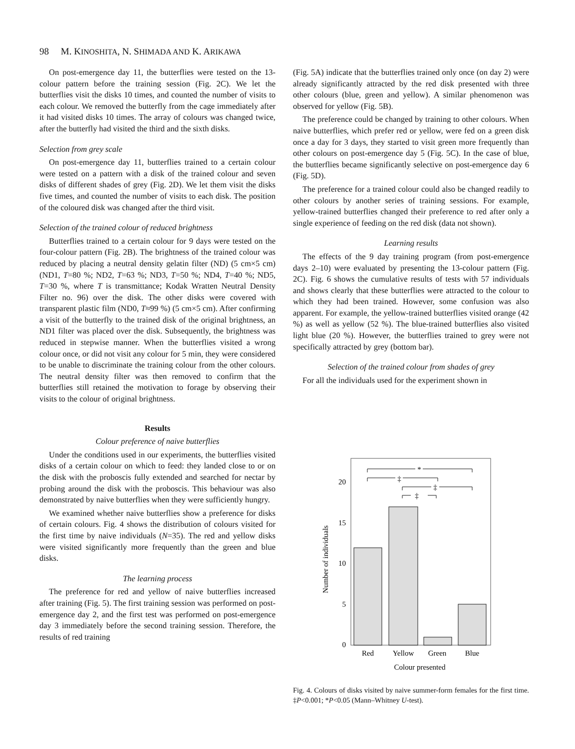98 M. KINOSHITA, N. SHIMADA AND K. ARIKAWA
On post-emergence day 11, the butterflies were tested on the 13-colour pattern before the training session (Fig. 2C). We let the butterflies visit the disks 10 times, and counted the number of visits to each colour. We removed the butterfly from the cage immediately after it had visited disks 10 times. The array of colours was changed twice, after the butterfly had visited the third and the sixth disks.
Selection from grey scale
On post-emergence day 11, butterflies trained to a certain colour were tested on a pattern with a disk of the trained colour and seven disks of different shades of grey (Fig. 2D). We let them visit the disks five times, and counted the number of visits to each disk. The position of the coloured disk was changed after the third visit.
Selection of the trained colour of reduced brightness
Butterflies trained to a certain colour for 9 days were tested on the four-colour pattern (Fig. 2B). The brightness of the trained colour was reduced by placing a neutral density gelatin filter (ND) (5 cm×5 cm) (ND1, T=80 %; ND2, T=63 %; ND3, T=50 %; ND4, T=40 %; ND5, T=30 %, where T is transmittance; Kodak Wratten Neutral Density Filter no. 96) over the disk. The other disks were covered with transparent plastic film (ND0, T≈99 %) (5 cm×5 cm). After confirming a visit of the butterfly to the trained disk of the original brightness, an ND1 filter was placed over the disk. Subsequently, the brightness was reduced in stepwise manner. When the butterflies visited a wrong colour once, or did not visit any colour for 5 min, they were considered to be unable to discriminate the training colour from the other colours. The neutral density filter was then removed to confirm that the butterflies still retained the motivation to forage by observing their visits to the colour of original brightness.
Results
Colour preference of naive butterflies
Under the conditions used in our experiments, the butterflies visited disks of a certain colour on which to feed: they landed close to or on the disk with the proboscis fully extended and searched for nectar by probing around the disk with the proboscis. This behaviour was also demonstrated by naive butterflies when they were sufficiently hungry.
We examined whether naive butterflies show a preference for disks of certain colours. Fig. 4 shows the distribution of colours visited for the first time by naive individuals (N=35). The red and yellow disks were visited significantly more frequently than the green and blue disks.
The learning process
The preference for red and yellow of naive butterflies increased after training (Fig. 5). The first training session was performed on post-emergence day 2, and the first test was performed on post-emergence day 3 immediately before the second training session. Therefore, the results of red training
(Fig. 5A) indicate that the butterflies trained only once (on day 2) were already significantly attracted by the red disk presented with three other colours (blue, green and yellow). A similar phenomenon was observed for yellow (Fig. 5B).
The preference could be changed by training to other colours. When naive butterflies, which prefer red or yellow, were fed on a green disk once a day for 3 days, they started to visit green more frequently than other colours on post-emergence day 5 (Fig. 5C). In the case of blue, the butterflies became significantly selective on post-emergence day 6 (Fig. 5D).
The preference for a trained colour could also be changed readily to other colours by another series of training sessions. For example, yellow-trained butterflies changed their preference to red after only a single experience of feeding on the red disk (data not shown).
Learning results
The effects of the 9 day training program (from post-emergence days 2–10) were evaluated by presenting the 13-colour pattern (Fig. 2C). Fig. 6 shows the cumulative results of tests with 57 individuals and shows clearly that these butterflies were attracted to the colour to which they had been trained. However, some confusion was also apparent. For example, the yellow-trained butterflies visited orange (42 %) as well as yellow (52 %). The blue-trained butterflies also visited light blue (20 %). However, the butterflies trained to grey were not specifically attracted by grey (bottom bar).
Selection of the trained colour from shades of grey
For all the individuals used for the experiment shown in
20
15
10
5
0
Number of individuals
*
‡
‡
‡
Red
Yellow
Green
Blue
Colour presented
Fig. 4. Colours of disks visited by naive summer-form females for the first time. ‡P<0.001; *P<0.05 (Mann–Whitney U-test).